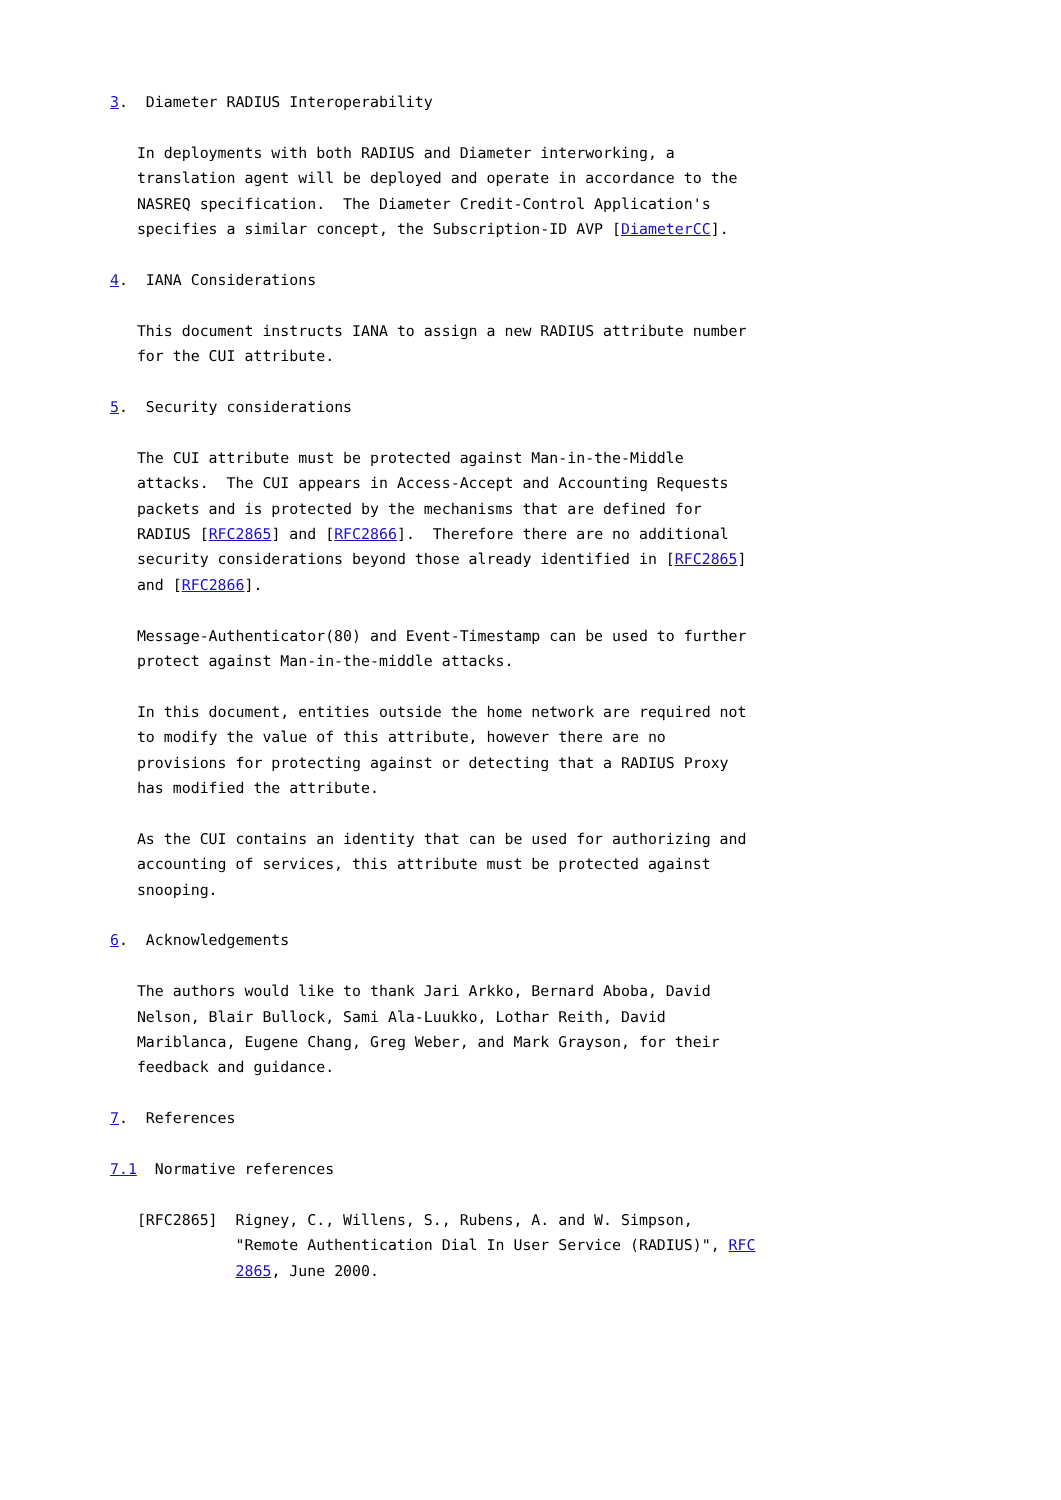3.  Diameter RADIUS Interoperability

   In deployments with both RADIUS and Diameter interworking, a
   translation agent will be deployed and operate in accordance to the
   NASREQ specification.  The Diameter Credit-Control Application's
   specifies a similar concept, the Subscription-ID AVP [DiameterCC].

4.  IANA Considerations

   This document instructs IANA to assign a new RADIUS attribute number
   for the CUI attribute.

5.  Security considerations

   The CUI attribute must be protected against Man-in-the-Middle
   attacks.  The CUI appears in Access-Accept and Accounting Requests
   packets and is protected by the mechanisms that are defined for
   RADIUS [RFC2865] and [RFC2866].  Therefore there are no additional
   security considerations beyond those already identified in [RFC2865]
   and [RFC2866].

   Message-Authenticator(80) and Event-Timestamp can be used to further
   protect against Man-in-the-middle attacks.

   In this document, entities outside the home network are required not
   to modify the value of this attribute, however there are no
   provisions for protecting against or detecting that a RADIUS Proxy
   has modified the attribute.

   As the CUI contains an identity that can be used for authorizing and
   accounting of services, this attribute must be protected against
   snooping.

6.  Acknowledgements

   The authors would like to thank Jari Arkko, Bernard Aboba, David
   Nelson, Blair Bullock, Sami Ala-Luukko, Lothar Reith, David
   Mariblanca, Eugene Chang, Greg Weber, and Mark Grayson, for their
   feedback and guidance.

7.  References

7.1  Normative references

   [RFC2865]  Rigney, C., Willens, S., Rubens, A. and W. Simpson,
              "Remote Authentication Dial In User Service (RADIUS)", RFC
              2865, June 2000.